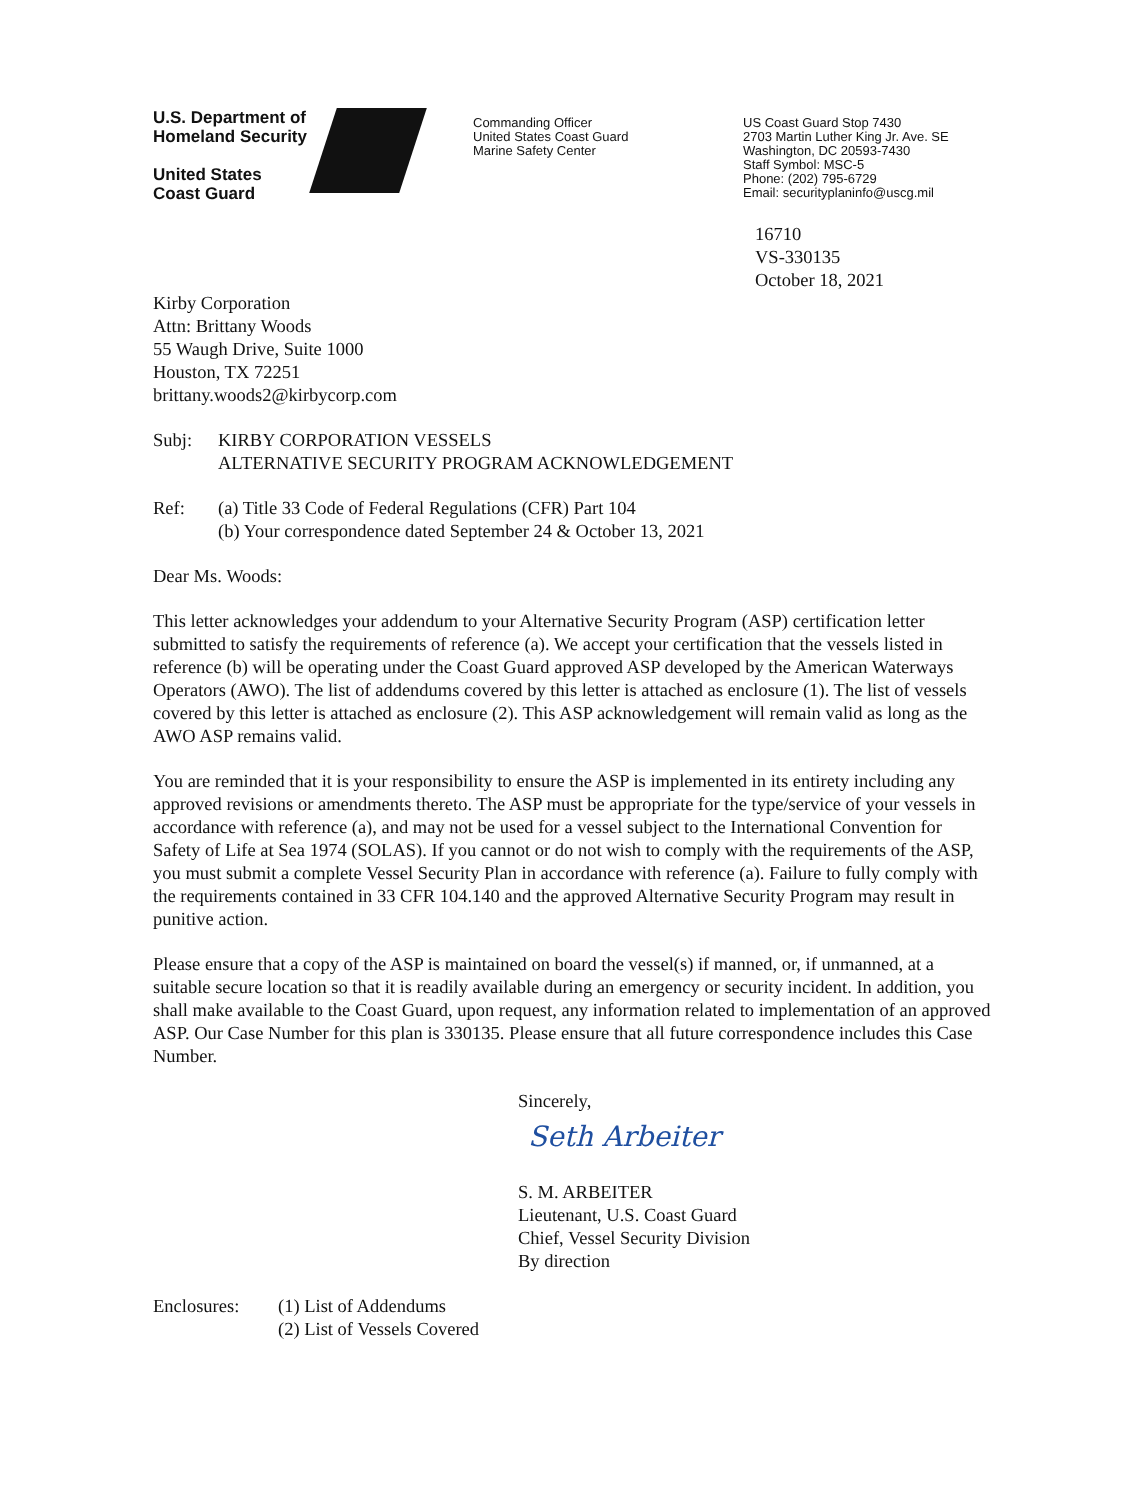U.S. Department of
Homeland Security
United States
Coast Guard
Commanding Officer
United States Coast Guard
Marine Safety Center
US Coast Guard Stop 7430
2703 Martin Luther King Jr. Ave. SE
Washington, DC 20593-7430
Staff Symbol: MSC-5
Phone: (202) 795-6729
Email: securityplaninfo@uscg.mil
16710
VS-330135
October 18, 2021
Kirby Corporation
Attn: Brittany Woods
55 Waugh Drive, Suite 1000
Houston, TX 72251
brittany.woods2@kirbycorp.com
Subj: KIRBY CORPORATION VESSELS
ALTERNATIVE SECURITY PROGRAM ACKNOWLEDGEMENT
Ref: (a) Title 33 Code of Federal Regulations (CFR) Part 104
(b) Your correspondence dated September 24 & October 13, 2021
Dear Ms. Woods:
This letter acknowledges your addendum to your Alternative Security Program (ASP) certification letter submitted to satisfy the requirements of reference (a). We accept your certification that the vessels listed in reference (b) will be operating under the Coast Guard approved ASP developed by the American Waterways Operators (AWO). The list of addendums covered by this letter is attached as enclosure (1). The list of vessels covered by this letter is attached as enclosure (2). This ASP acknowledgement will remain valid as long as the AWO ASP remains valid.
You are reminded that it is your responsibility to ensure the ASP is implemented in its entirety including any approved revisions or amendments thereto. The ASP must be appropriate for the type/service of your vessels in accordance with reference (a), and may not be used for a vessel subject to the International Convention for Safety of Life at Sea 1974 (SOLAS). If you cannot or do not wish to comply with the requirements of the ASP, you must submit a complete Vessel Security Plan in accordance with reference (a). Failure to fully comply with the requirements contained in 33 CFR 104.140 and the approved Alternative Security Program may result in punitive action.
Please ensure that a copy of the ASP is maintained on board the vessel(s) if manned, or, if unmanned, at a suitable secure location so that it is readily available during an emergency or security incident. In addition, you shall make available to the Coast Guard, upon request, any information related to implementation of an approved ASP. Our Case Number for this plan is 330135. Please ensure that all future correspondence includes this Case Number.
Sincerely,
Seth Arbeiter
S. M. ARBEITER
Lieutenant, U.S. Coast Guard
Chief, Vessel Security Division
By direction
Enclosures: (1) List of Addendums
(2) List of Vessels Covered